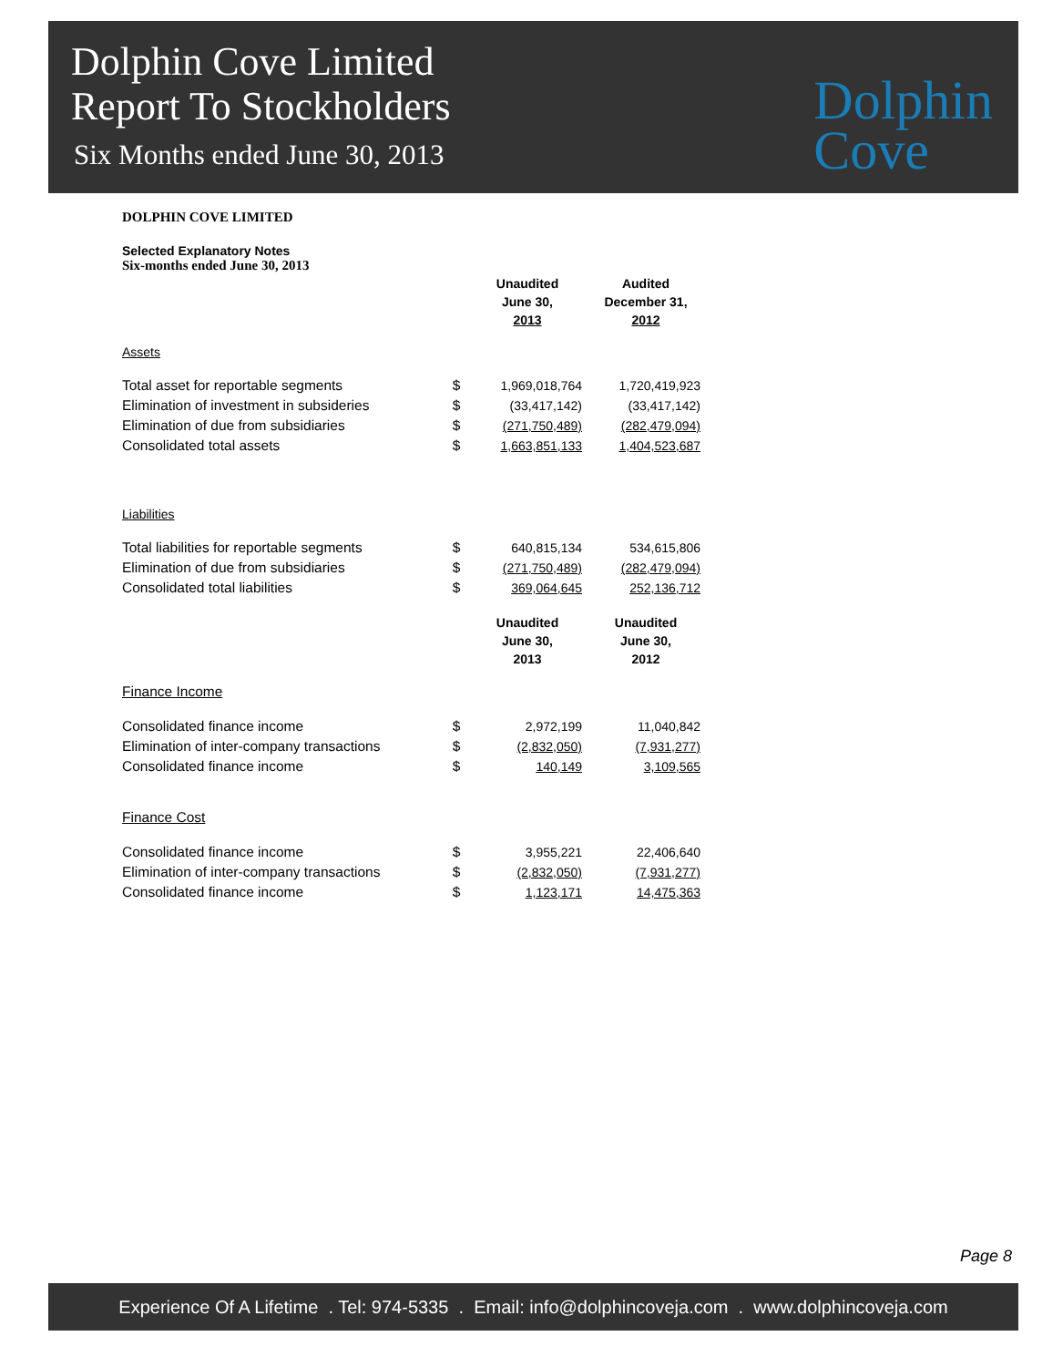Dolphin Cove Limited
Report To Stockholders
Six Months ended June 30, 2013
Dolphin
Cove
DOLPHIN COVE LIMITED
Selected Explanatory Notes
Six-months ended June 30, 2013
| | | Unaudited June 30, 2013 | Audited December 31, 2012 |
| Assets | | | |
| Total asset for reportable segments | $ | 1,969,018,764 | 1,720,419,923 |
| Elimination of investment in subsideries | $ | (33,417,142) | (33,417,142) |
| Elimination of due from subsidiaries | $ | (271,750,489) | (282,479,094) |
| Consolidated total assets | $ | 1,663,851,133 | 1,404,523,687 |
| Liabilities | | | |
| Total liabilities for reportable segments | $ | 640,815,134 | 534,615,806 |
| Elimination of due from subsidiaries | $ | (271,750,489) | (282,479,094) |
| Consolidated total liabilities | $ | 369,064,645 | 252,136,712 |
| | | Unaudited June 30, 2013 | Unaudited June 30, 2012 |
| Finance Income | | | |
| Consolidated finance income | $ | 2,972,199 | 11,040,842 |
| Elimination of inter-company transactions | $ | (2,832,050) | (7,931,277) |
| Consolidated finance income | $ | 140,149 | 3,109,565 |
| Finance Cost | | | |
| Consolidated finance income | $ | 3,955,221 | 22,406,640 |
| Elimination of inter-company transactions | $ | (2,832,050) | (7,931,277) |
| Consolidated finance income | $ | 1,123,171 | 14,475,363 |
Page 8
Experience Of A Lifetime . Tel: 974-5335 . Email: info@dolphincoveja.com . www.dolphincoveja.com